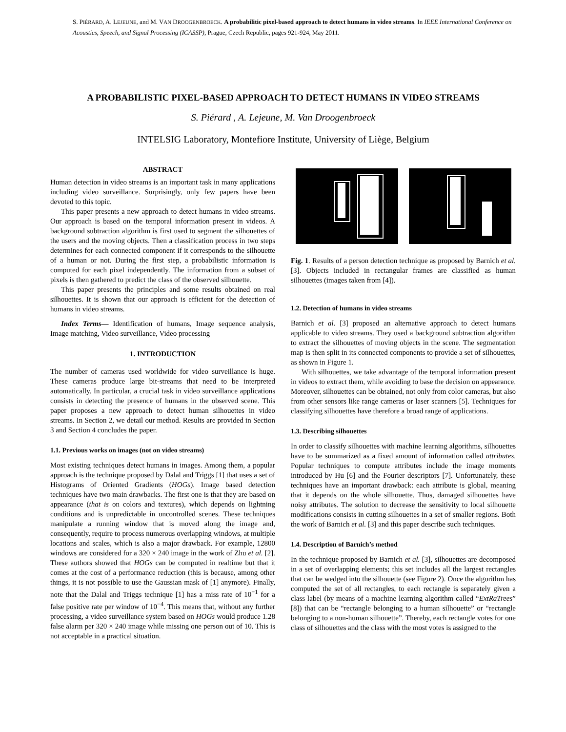S. PIÉRARD, A. LEJEUNE, and M. VAN DROOGENBROECK. A probabilitic pixel-based approach to detect humans in video streams. In IEEE International Conference on Acoustics, Speech, and Signal Processing (ICASSP), Prague, Czech Republic, pages 921-924, May 2011.
A PROBABILISTIC PIXEL-BASED APPROACH TO DETECT HUMANS IN VIDEO STREAMS
S. Piérard , A. Lejeune, M. Van Droogenbroeck
INTELSIG Laboratory, Montefiore Institute, University of Liège, Belgium
ABSTRACT
Human detection in video streams is an important task in many applications including video surveillance. Surprisingly, only few papers have been devoted to this topic.
This paper presents a new approach to detect humans in video streams. Our approach is based on the temporal information present in videos. A background subtraction algorithm is first used to segment the silhouettes of the users and the moving objects. Then a classification process in two steps determines for each connected component if it corresponds to the silhouette of a human or not. During the first step, a probabilistic information is computed for each pixel independently. The information from a subset of pixels is then gathered to predict the class of the observed silhouette.
This paper presents the principles and some results obtained on real silhouettes. It is shown that our approach is efficient for the detection of humans in video streams.
Index Terms— Identification of humans, Image sequence analysis, Image matching, Video surveillance, Video processing
1. INTRODUCTION
The number of cameras used worldwide for video surveillance is huge. These cameras produce large bit-streams that need to be interpreted automatically. In particular, a crucial task in video surveillance applications consists in detecting the presence of humans in the observed scene. This paper proposes a new approach to detect human silhouettes in video streams. In Section 2, we detail our method. Results are provided in Section 3 and Section 4 concludes the paper.
1.1. Previous works on images (not on video streams)
Most existing techniques detect humans in images. Among them, a popular approach is the technique proposed by Dalal and Triggs [1] that uses a set of Histograms of Oriented Gradients (HOGs). Image based detection techniques have two main drawbacks. The first one is that they are based on appearance (that is on colors and textures), which depends on lightning conditions and is unpredictable in uncontrolled scenes. These techniques manipulate a running window that is moved along the image and, consequently, require to process numerous overlapping windows, at multiple locations and scales, which is also a major drawback. For example, 12800 windows are considered for a 320 × 240 image in the work of Zhu et al. [2]. These authors showed that HOGs can be computed in realtime but that it comes at the cost of a performance reduction (this is because, among other things, it is not possible to use the Gaussian mask of [1] anymore). Finally, note that the Dalal and Triggs technique [1] has a miss rate of 10<sup>−1</sup> for a false positive rate per window of 10<sup>−4</sup>. This means that, without any further processing, a video surveillance system based on HOGs would produce 1.28 false alarm per 320 × 240 image while missing one person out of 10. This is not acceptable in a practical situation.
Fig. 1. Results of a person detection technique as proposed by Barnich et al. [3]. Objects included in rectangular frames are classified as human silhouettes (images taken from [4]).
1.2. Detection of humans in video streams
Barnich et al. [3] proposed an alternative approach to detect humans applicable to video streams. They used a background subtraction algorithm to extract the silhouettes of moving objects in the scene. The segmentation map is then split in its connected components to provide a set of silhouettes, as shown in Figure 1.
With silhouettes, we take advantage of the temporal information present in videos to extract them, while avoiding to base the decision on appearance. Moreover, silhouettes can be obtained, not only from color cameras, but also from other sensors like range cameras or laser scanners [5]. Techniques for classifying silhouettes have therefore a broad range of applications.
1.3. Describing silhouettes
In order to classify silhouettes with machine learning algorithms, silhouettes have to be summarized as a fixed amount of information called attributes. Popular techniques to compute attributes include the image moments introduced by Hu [6] and the Fourier descriptors [7]. Unfortunately, these techniques have an important drawback: each attribute is global, meaning that it depends on the whole silhouette. Thus, damaged silhouettes have noisy attributes. The solution to decrease the sensitivity to local silhouette modifications consists in cutting silhouettes in a set of smaller regions. Both the work of Barnich et al. [3] and this paper describe such techniques.
1.4. Description of Barnich’s method
In the technique proposed by Barnich et al. [3], silhouettes are decomposed in a set of overlapping elements; this set includes all the largest rectangles that can be wedged into the silhouette (see Figure 2). Once the algorithm has computed the set of all rectangles, to each rectangle is separately given a class label (by means of a machine learning algorithm called “ExtRaTrees” [8]) that can be “rectangle belonging to a human silhouette” or “rectangle belonging to a non-human silhouette”. Thereby, each rectangle votes for one class of silhouettes and the class with the most votes is assigned to the